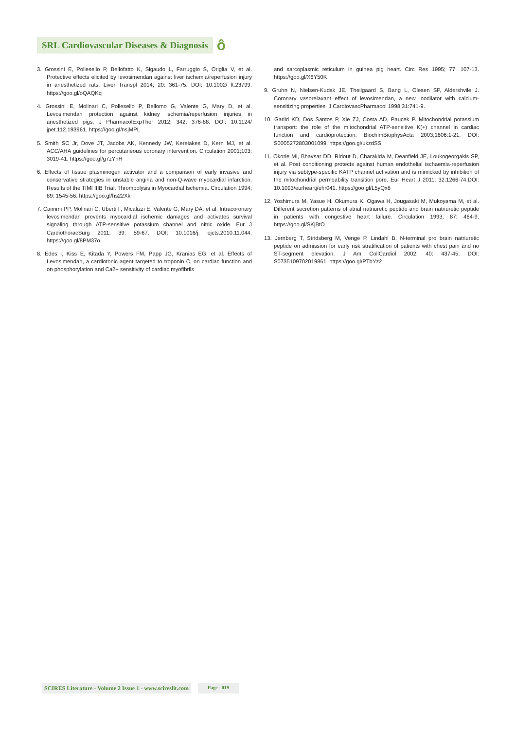SRL Cardiovascular Diseases & Diagnosis ô
3. Grossini E, Pollesello P, Bellofatto K, Sigaudo L, Farruggio S, Origlia V, et al. Protective effects elicited by levosimendan against liver ischemia/reperfusion injury in anesthetized rats. Liver Transpl 2014; 20: 361-75. DOI: 10.1002/ lt.23799. https://goo.gl/oQAQKq
4. Grossini E, Molinari C, Pollesello P, Bellomo G, Valente G, Mary D, et al. Levosimendan protection against kidney ischemia/reperfusion injuries in anesthetized pigs. J PharmacolExpTher 2012; 342: 376-88. DOI: 10.1124/ jpet.112.193961. https://goo.gl/nsjMPL
5. Smith SC Jr, Dove JT, Jacobs AK, Kennedy JW, Kereiakes D, Kern MJ, et al. ACC/AHA guidelines for percutaneous coronary intervention. Circulation 2001;103: 3019-41. https://goo.gl/g7zYnH
6. Effects of tissue plasminogen activator and a comparison of early invasive and conservative strategies in unstable angina and non-Q-wave myocardial infarction. Results of the TIMI IIIB Trial. Thrombolysis in Myocardial Ischemia. Circulation 1994; 89: 1545-56. https://goo.gl/hs22Xk
7. Caimmi PP, Molinari C, Uberti F, Micalizzi E, Valente G, Mary DA, et al. Intracoronary levosimendan prevents myocardial ischemic damages and activates survival signaling through ATP-sensitive potassium channel and nitric oxide. Eur J CardiothoracSurg 2011; 39: 59-67. DOI: 10.1016/j. ejcts.2010.11.044. https://goo.gl/8PM37o
8. Edes I, Kiss E, Kitada Y, Powers FM, Papp JG, Kranias EG, et al. Effects of Levosimendan, a cardiotonic agent targeted to troponin C, on cardiac function and on phosphorylation and Ca2+ sensitivity of cardiac myofibrils
and sarcoplasmic reticulum in guinea pig heart. Circ Res 1995; 77: 107-13. https://goo.gl/X6Y50K
9. Gruhn N, Nielsen-Kudsk JE, Theilgaard S, Bang L, Olesen SP, Aldershvile J. Coronary vasorelaxant effect of levosimendan, a new inodilator with calcium-sensitizing properties. J CardiovascPharmacol 1998;31:741-9.
10. Garlid KD, Dos Santos P, Xie ZJ, Costa AD, Paucek P. Mitochondrial potassium transport: the role of the mitochondrial ATP-sensitive K(+) channel in cardiac function and cardioprotection. BiochimBiophysActa 2003;1606:1-21. DOI: S0005272803001099. https://goo.gl/ukzdSS
11. Okorie MI, Bhavsar DD, Ridout D, Charakida M, Deanfield JE, Loukogeorgakis SP, et al. Post conditioning protects against human endothelial ischaemia-reperfusion injury via subtype-specific KATP channel activation and is mimicked by inhibition of the mitochondrial permeability transition pore. Eur Heart J 2011; 32:1266-74.DOI: 10.1093/eurheartj/ehr041. https://goo.gl/L5yQx8
12. Yoshimura M, Yasue H, Okumura K, Ogawa H, Jougasaki M, Mukoyama M, et al. Different secretion patterns of atrial natriuretic peptide and brain natriuretic peptide in patients with congestive heart failure. Circulation 1993; 87: 464-9. https://goo.gl/SKjBtO
13. Jernberg T, Stridsberg M, Venge P, Lindahl B. N-terminal pro brain natriuretic peptide on admission for early risk stratification of patients with chest pain and no ST-segment elevation. J Am CollCardiol 2002; 40: 437-45. DOI: S0735109702019861. https://goo.gl/PTbYz2
SCIRES Literature - Volume 2 Issue 1 - www.scireslit.com Page - 019